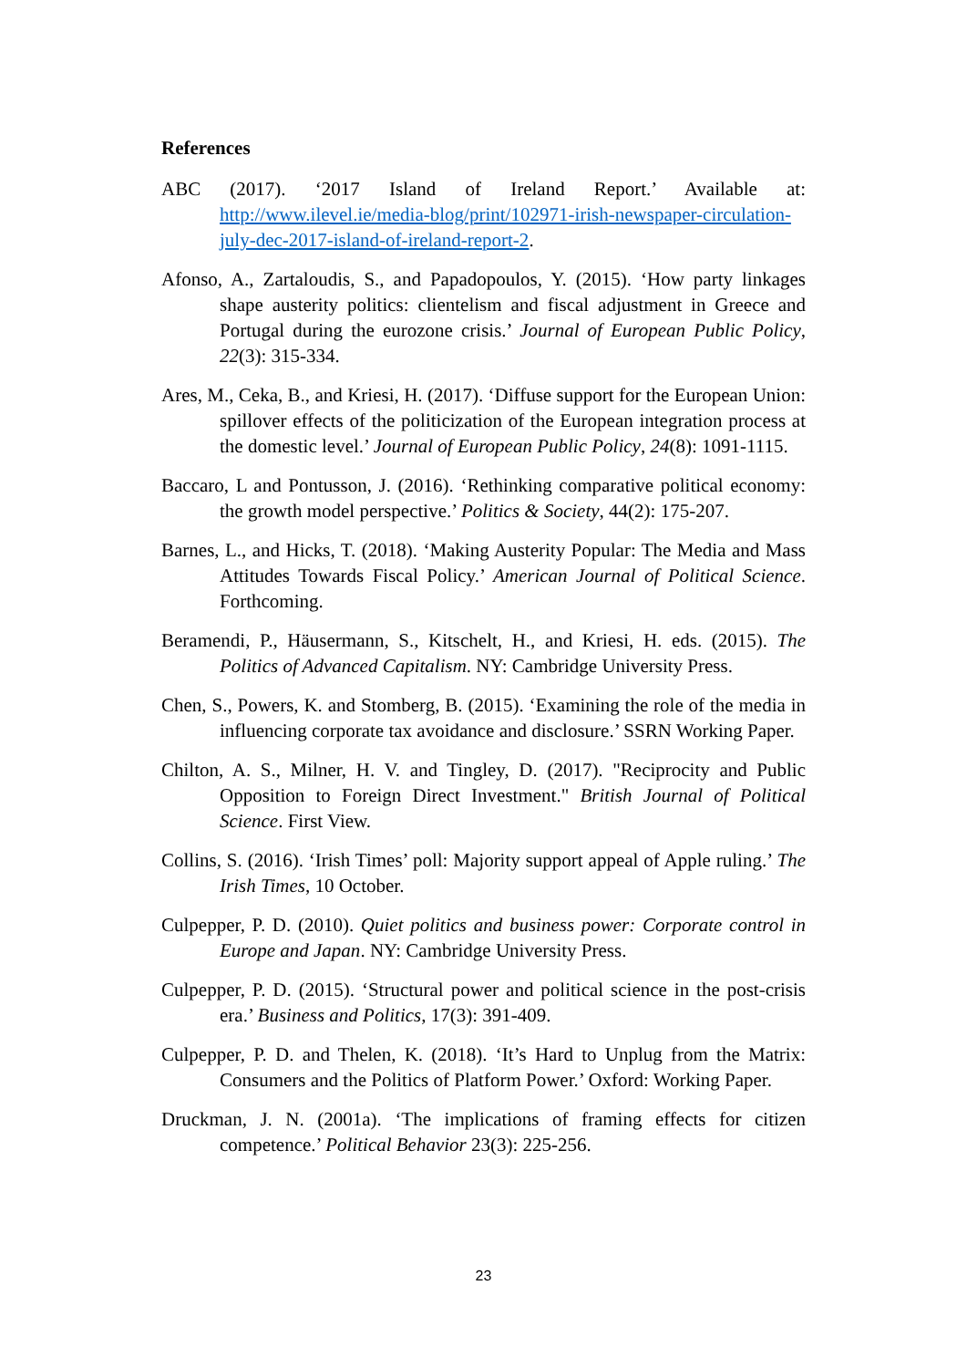References
ABC (2017). ‘2017 Island of Ireland Report.’ Available at: http://www.ilevel.ie/media-blog/print/102971-irish-newspaper-circulation-july-dec-2017-island-of-ireland-report-2.
Afonso, A., Zartaloudis, S., and Papadopoulos, Y. (2015). ‘How party linkages shape austerity politics: clientelism and fiscal adjustment in Greece and Portugal during the eurozone crisis.’ Journal of European Public Policy, 22(3): 315-334.
Ares, M., Ceka, B., and Kriesi, H. (2017). ‘Diffuse support for the European Union: spillover effects of the politicization of the European integration process at the domestic level.’ Journal of European Public Policy, 24(8): 1091-1115.
Baccaro, L and Pontusson, J. (2016). ‘Rethinking comparative political economy: the growth model perspective.’ Politics & Society, 44(2): 175-207.
Barnes, L., and Hicks, T. (2018). ‘Making Austerity Popular: The Media and Mass Attitudes Towards Fiscal Policy.’ American Journal of Political Science. Forthcoming.
Beramendi, P., Häusermann, S., Kitschelt, H., and Kriesi, H. eds. (2015). The Politics of Advanced Capitalism. NY: Cambridge University Press.
Chen, S., Powers, K. and Stomberg, B. (2015). ‘Examining the role of the media in influencing corporate tax avoidance and disclosure.’ SSRN Working Paper.
Chilton, A. S., Milner, H. V. and Tingley, D. (2017). "Reciprocity and Public Opposition to Foreign Direct Investment." British Journal of Political Science. First View.
Collins, S. (2016). ‘Irish Times’ poll: Majority support appeal of Apple ruling.’ The Irish Times, 10 October.
Culpepper, P. D. (2010). Quiet politics and business power: Corporate control in Europe and Japan. NY: Cambridge University Press.
Culpepper, P. D. (2015). ‘Structural power and political science in the post-crisis era.’ Business and Politics, 17(3): 391-409.
Culpepper, P. D. and Thelen, K. (2018). ‘It’s Hard to Unplug from the Matrix: Consumers and the Politics of Platform Power.’ Oxford: Working Paper.
Druckman, J. N. (2001a). ‘The implications of framing effects for citizen competence.’ Political Behavior 23(3): 225-256.
23